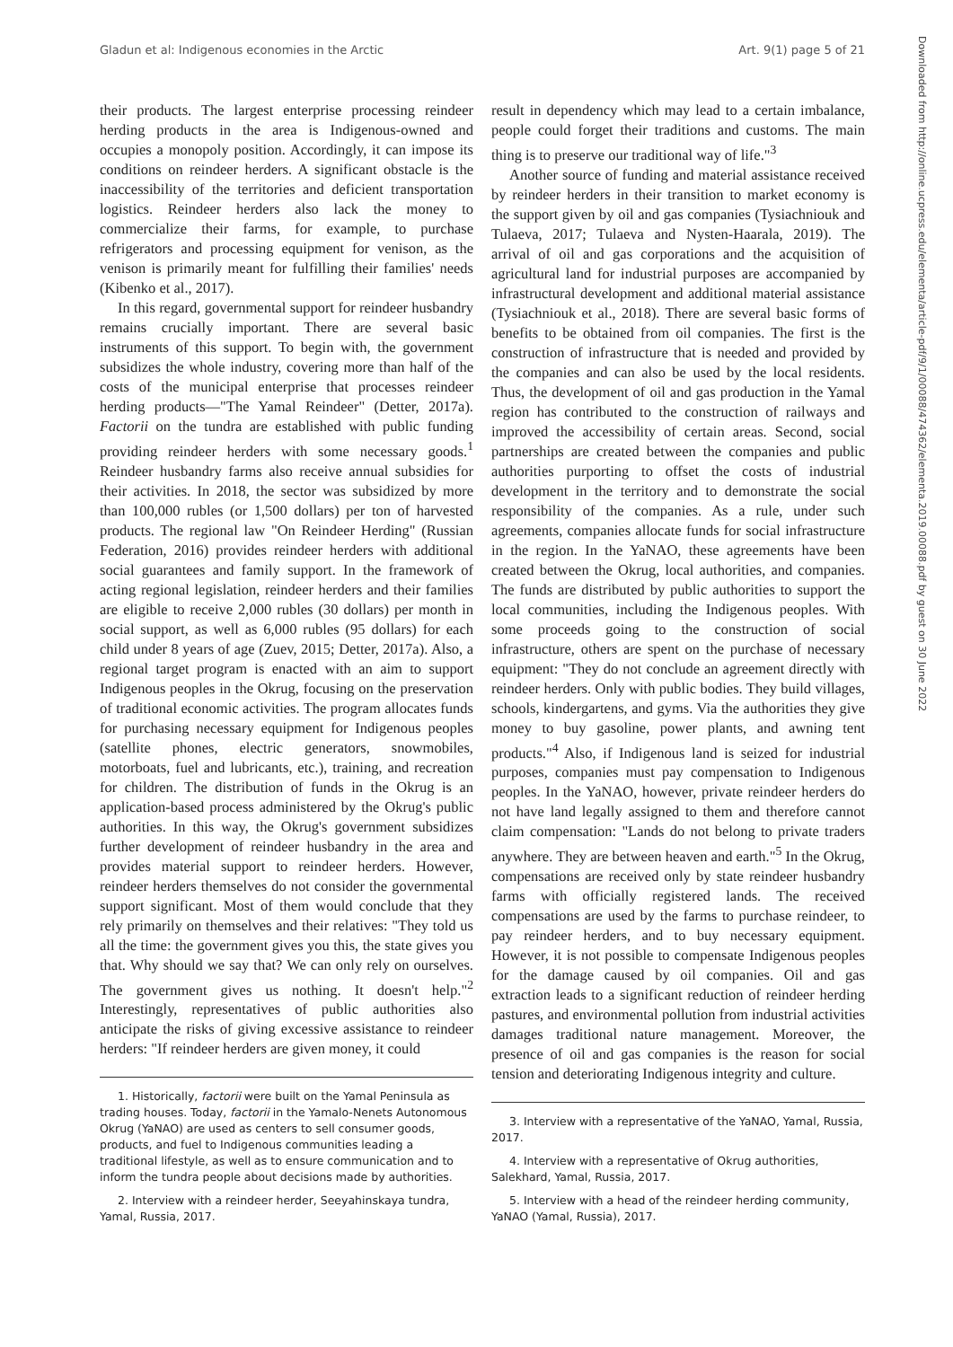Gladun et al: Indigenous economies in the Arctic Art. 9(1) page 5 of 21
Downloaded from http://online.ucpress.edu/elementa/article-pdf/9/1/00088/474362/elementa.2019.00088.pdf by guest on 30 June 2022
their products. The largest enterprise processing reindeer herding products in the area is Indigenous-owned and occupies a monopoly position. Accordingly, it can impose its conditions on reindeer herders. A significant obstacle is the inaccessibility of the territories and deficient transportation logistics. Reindeer herders also lack the money to commercialize their farms, for example, to purchase refrigerators and processing equipment for venison, as the venison is primarily meant for fulfilling their families' needs (Kibenko et al., 2017).
In this regard, governmental support for reindeer husbandry remains crucially important. There are several basic instruments of this support. To begin with, the government subsidizes the whole industry, covering more than half of the costs of the municipal enterprise that processes reindeer herding products—"The Yamal Reindeer" (Detter, 2017a). Factorii on the tundra are established with public funding providing reindeer herders with some necessary goods.<sup>1</sup> Reindeer husbandry farms also receive annual subsidies for their activities. In 2018, the sector was subsidized by more than 100,000 rubles (or 1,500 dollars) per ton of harvested products. The regional law "On Reindeer Herding" (Russian Federation, 2016) provides reindeer herders with additional social guarantees and family support. In the framework of acting regional legislation, reindeer herders and their families are eligible to receive 2,000 rubles (30 dollars) per month in social support, as well as 6,000 rubles (95 dollars) for each child under 8 years of age (Zuev, 2015; Detter, 2017a). Also, a regional target program is enacted with an aim to support Indigenous peoples in the Okrug, focusing on the preservation of traditional economic activities. The program allocates funds for purchasing necessary equipment for Indigenous peoples (satellite phones, electric generators, snowmobiles, motorboats, fuel and lubricants, etc.), training, and recreation for children. The distribution of funds in the Okrug is an application-based process administered by the Okrug's public authorities. In this way, the Okrug's government subsidizes further development of reindeer husbandry in the area and provides material support to reindeer herders. However, reindeer herders themselves do not consider the governmental support significant. Most of them would conclude that they rely primarily on themselves and their relatives: "They told us all the time: the government gives you this, the state gives you that. Why should we say that? We can only rely on ourselves. The government gives us nothing. It doesn't help."<sup>2</sup> Interestingly, representatives of public authorities also anticipate the risks of giving excessive assistance to reindeer herders: "If reindeer herders are given money, it could
1. Historically, factorii were built on the Yamal Peninsula as trading houses. Today, factorii in the Yamalo-Nenets Autonomous Okrug (YaNAO) are used as centers to sell consumer goods, products, and fuel to Indigenous communities leading a traditional lifestyle, as well as to ensure communication and to inform the tundra people about decisions made by authorities.
2. Interview with a reindeer herder, Seeyahinskaya tundra, Yamal, Russia, 2017.
result in dependency which may lead to a certain imbalance, people could forget their traditions and customs. The main thing is to preserve our traditional way of life."<sup>3</sup>
Another source of funding and material assistance received by reindeer herders in their transition to market economy is the support given by oil and gas companies (Tysiachniouk and Tulaeva, 2017; Tulaeva and Nysten-Haarala, 2019). The arrival of oil and gas corporations and the acquisition of agricultural land for industrial purposes are accompanied by infrastructural development and additional material assistance (Tysiachniouk et al., 2018). There are several basic forms of benefits to be obtained from oil companies. The first is the construction of infrastructure that is needed and provided by the companies and can also be used by the local residents. Thus, the development of oil and gas production in the Yamal region has contributed to the construction of railways and improved the accessibility of certain areas. Second, social partnerships are created between the companies and public authorities purporting to offset the costs of industrial development in the territory and to demonstrate the social responsibility of the companies. As a rule, under such agreements, companies allocate funds for social infrastructure in the region. In the YaNAO, these agreements have been created between the Okrug, local authorities, and companies. The funds are distributed by public authorities to support the local communities, including the Indigenous peoples. With some proceeds going to the construction of social infrastructure, others are spent on the purchase of necessary equipment: "They do not conclude an agreement directly with reindeer herders. Only with public bodies. They build villages, schools, kindergartens, and gyms. Via the authorities they give money to buy gasoline, power plants, and awning tent products."<sup>4</sup> Also, if Indigenous land is seized for industrial purposes, companies must pay compensation to Indigenous peoples. In the YaNAO, however, private reindeer herders do not have land legally assigned to them and therefore cannot claim compensation: "Lands do not belong to private traders anywhere. They are between heaven and earth."<sup>5</sup> In the Okrug, compensations are received only by state reindeer husbandry farms with officially registered lands. The received compensations are used by the farms to purchase reindeer, to pay reindeer herders, and to buy necessary equipment. However, it is not possible to compensate Indigenous peoples for the damage caused by oil companies. Oil and gas extraction leads to a significant reduction of reindeer herding pastures, and environmental pollution from industrial activities damages traditional nature management. Moreover, the presence of oil and gas companies is the reason for social tension and deteriorating Indigenous integrity and culture.
3. Interview with a representative of the YaNAO, Yamal, Russia, 2017.
4. Interview with a representative of Okrug authorities, Salekhard, Yamal, Russia, 2017.
5. Interview with a head of the reindeer herding community, YaNAO (Yamal, Russia), 2017.